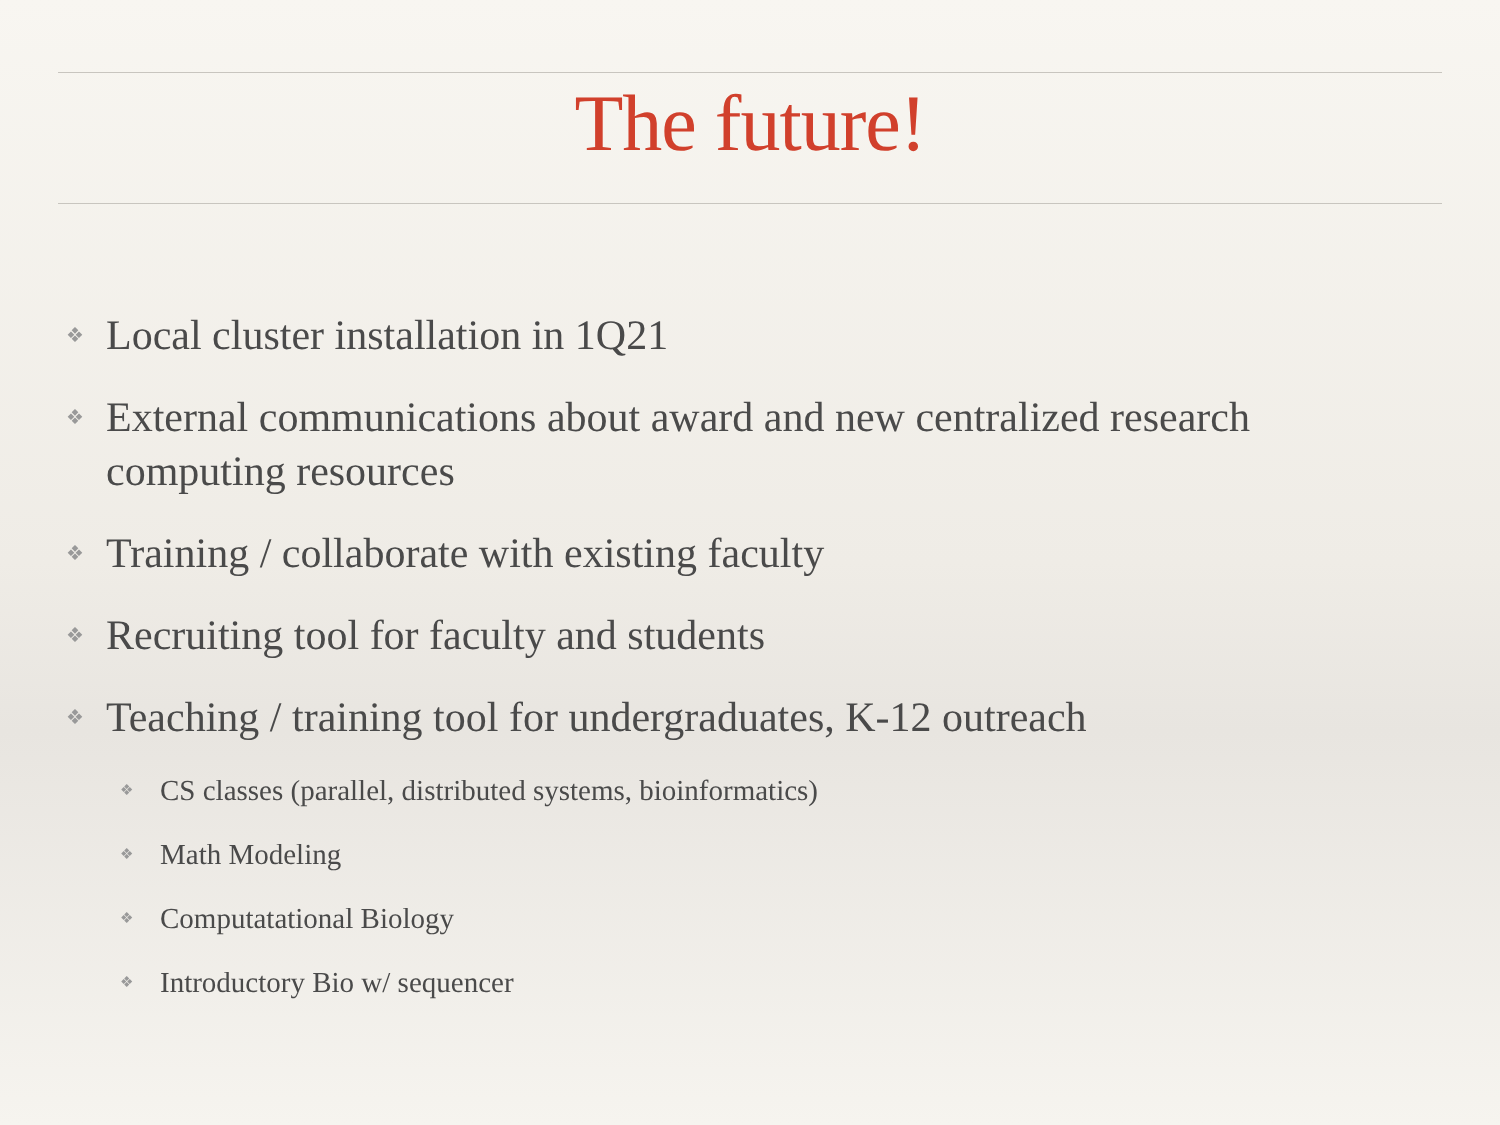The future!
❖ Local cluster installation in 1Q21
❖ External communications about award and new centralized research computing resources
❖ Training / collaborate with existing faculty
❖ Recruiting tool for faculty and students
❖ Teaching / training tool for undergraduates, K-12 outreach
❖ CS classes (parallel, distributed systems, bioinformatics)
❖ Math Modeling
❖ Computatational Biology
❖ Introductory Bio w/ sequencer